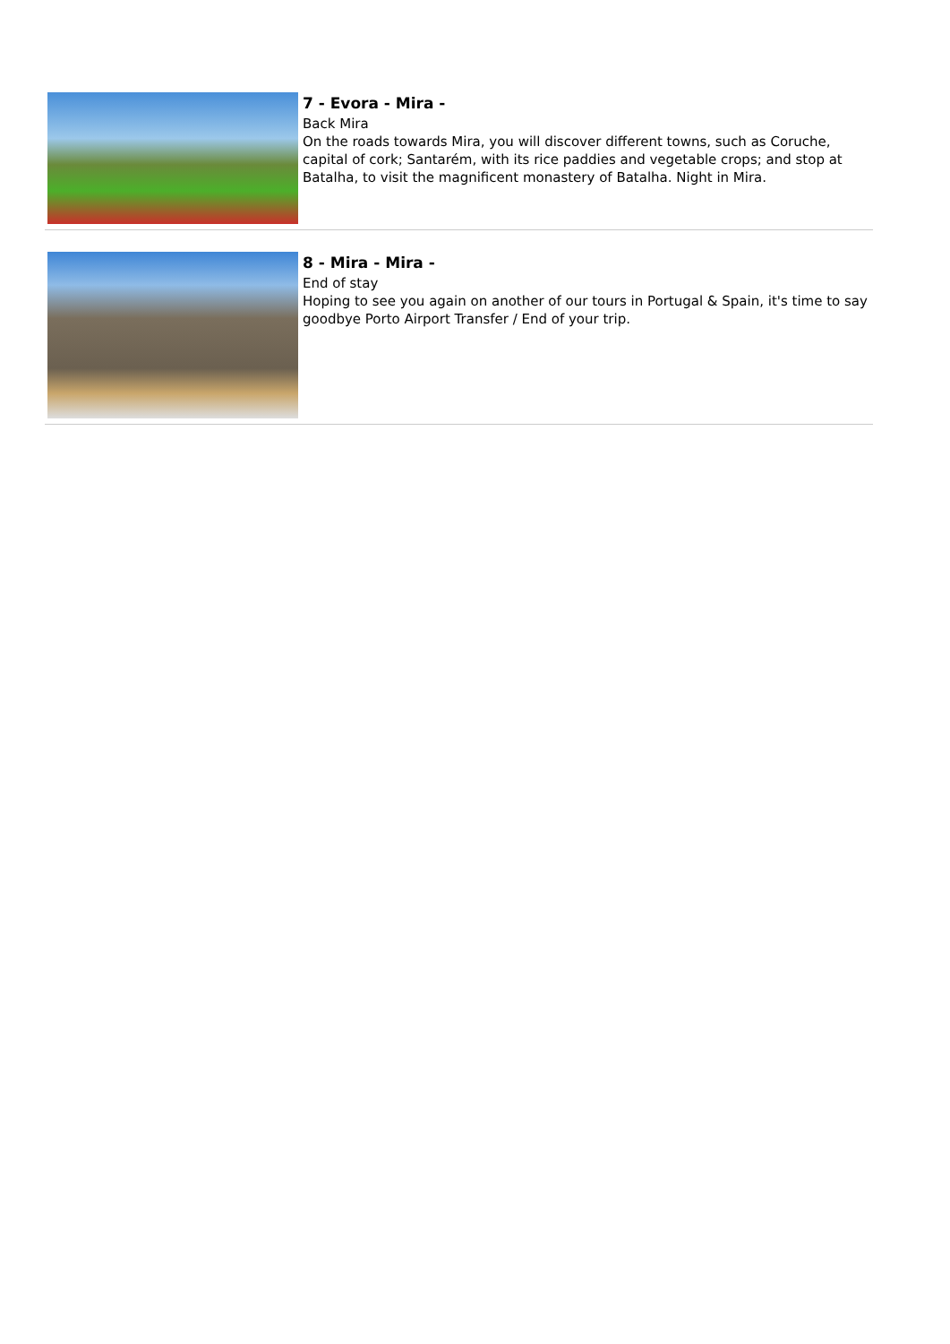7 - Evora - Mira -
Back Mira
On the roads towards Mira, you will discover different towns, such as Coruche, capital of cork; Santarém, with its rice paddies and vegetable crops; and stop at Batalha, to visit the magnificent monastery of Batalha. Night in Mira.
8 - Mira - Mira -
End of stay
Hoping to see you again on another of our tours in Portugal & Spain, it's time to say goodbye Porto Airport Transfer / End of your trip.